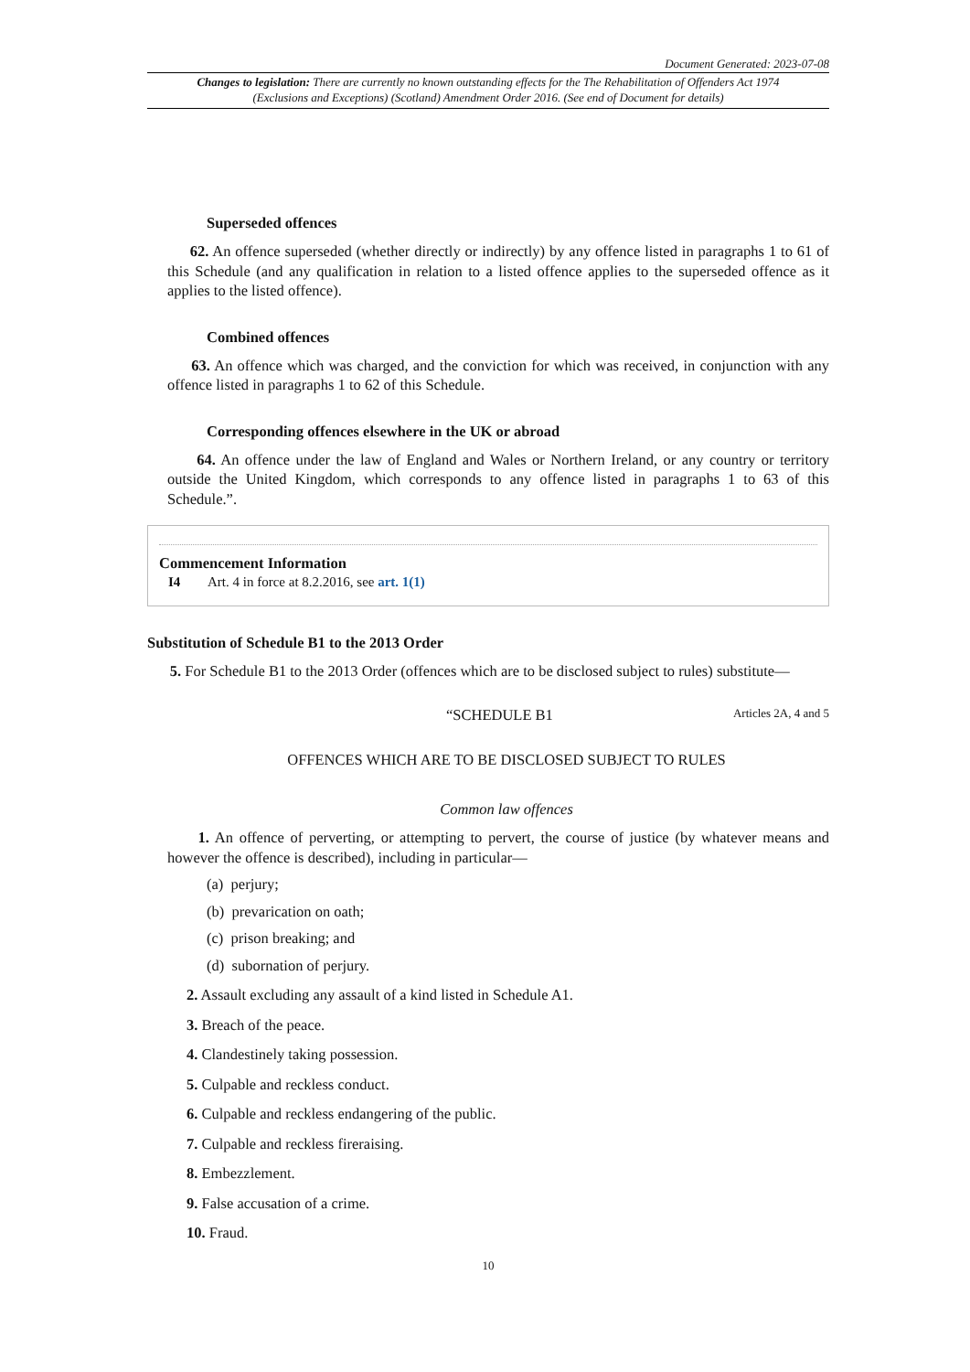Document Generated: 2023-07-08
Changes to legislation: There are currently no known outstanding effects for the The Rehabilitation of Offenders Act 1974 (Exclusions and Exceptions) (Scotland) Amendment Order 2016. (See end of Document for details)
Superseded offences
62. An offence superseded (whether directly or indirectly) by any offence listed in paragraphs 1 to 61 of this Schedule (and any qualification in relation to a listed offence applies to the superseded offence as it applies to the listed offence).
Combined offences
63. An offence which was charged, and the conviction for which was received, in conjunction with any offence listed in paragraphs 1 to 62 of this Schedule.
Corresponding offences elsewhere in the UK or abroad
64. An offence under the law of England and Wales or Northern Ireland, or any country or territory outside the United Kingdom, which corresponds to any offence listed in paragraphs 1 to 63 of this Schedule.”.
Commencement Information
I4 Art. 4 in force at 8.2.2016, see art. 1(1)
Substitution of Schedule B1 to the 2013 Order
5. For Schedule B1 to the 2013 Order (offences which are to be disclosed subject to rules) substitute—
“SCHEDULE B1 Articles 2A, 4 and 5
OFFENCES WHICH ARE TO BE DISCLOSED SUBJECT TO RULES
Common law offences
1. An offence of perverting, or attempting to pervert, the course of justice (by whatever means and however the offence is described), including in particular—
(a) perjury;
(b) prevarication on oath;
(c) prison breaking; and
(d) subornation of perjury.
2. Assault excluding any assault of a kind listed in Schedule A1.
3. Breach of the peace.
4. Clandestinely taking possession.
5. Culpable and reckless conduct.
6. Culpable and reckless endangering of the public.
7. Culpable and reckless fireraising.
8. Embezzlement.
9. False accusation of a crime.
10. Fraud.
10